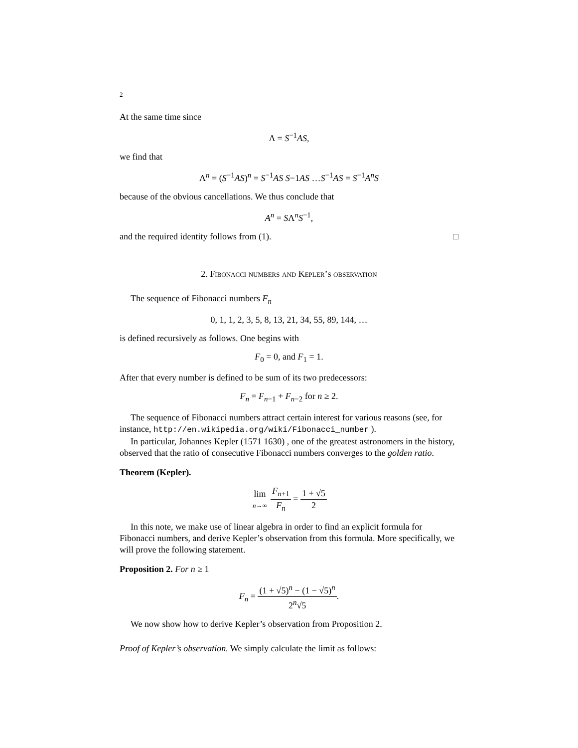2
At the same time since
Λ = S<sup>−1</sup>AS,
we find that
Λ<sup>n</sup> = (S<sup>−1</sup>AS)<sup>n</sup> = S<sup>−1</sup>AS S−1AS …S<sup>−1</sup>AS = S<sup>−1</sup>A<sup>n</sup>S
because of the obvious cancellations. We thus conclude that
A<sup>n</sup> = SΛ<sup>n</sup>S<sup>−1</sup>,
and the required identity follows from (1). □
2. Fibonacci numbers and Kepler’s observation
The sequence of Fibonacci numbers F<sub>n</sub>
0, 1, 1, 2, 3, 5, 8, 13, 21, 34, 55, 89, 144, …
is defined recursively as follows. One begins with
F<sub>0</sub> = 0, and F<sub>1</sub> = 1.
After that every number is defined to be sum of its two predecessors:
F<sub>n</sub> = F<sub>n−1</sub> + F<sub>n−2</sub> for n ≥ 2.
The sequence of Fibonacci numbers attract certain interest for various reasons (see, for instance, http://en.wikipedia.org/wiki/Fibonacci_number ).
In particular, Johannes Kepler (1571 1630) , one of the greatest astronomers in the history, observed that the ratio of consecutive Fibonacci numbers converges to the golden ratio.
Theorem (Kepler).
lim n→∞ F<sub>n+1</sub> F<sub>n</sub> = 1 + √5 2
In this note, we make use of linear algebra in order to find an explicit formula for Fibonacci numbers, and derive Kepler’s observation from this formula. More specifically, we will prove the following statement.
Proposition 2. For n ≥ 1
F<sub>n</sub> = (1 + √5)<sup>n</sup> − (1 − √5)<sup>n</sup> 2<sup>n</sup>√5.
We now show how to derive Kepler’s observation from Proposition 2.
Proof of Kepler’s observation. We simply calculate the limit as follows: